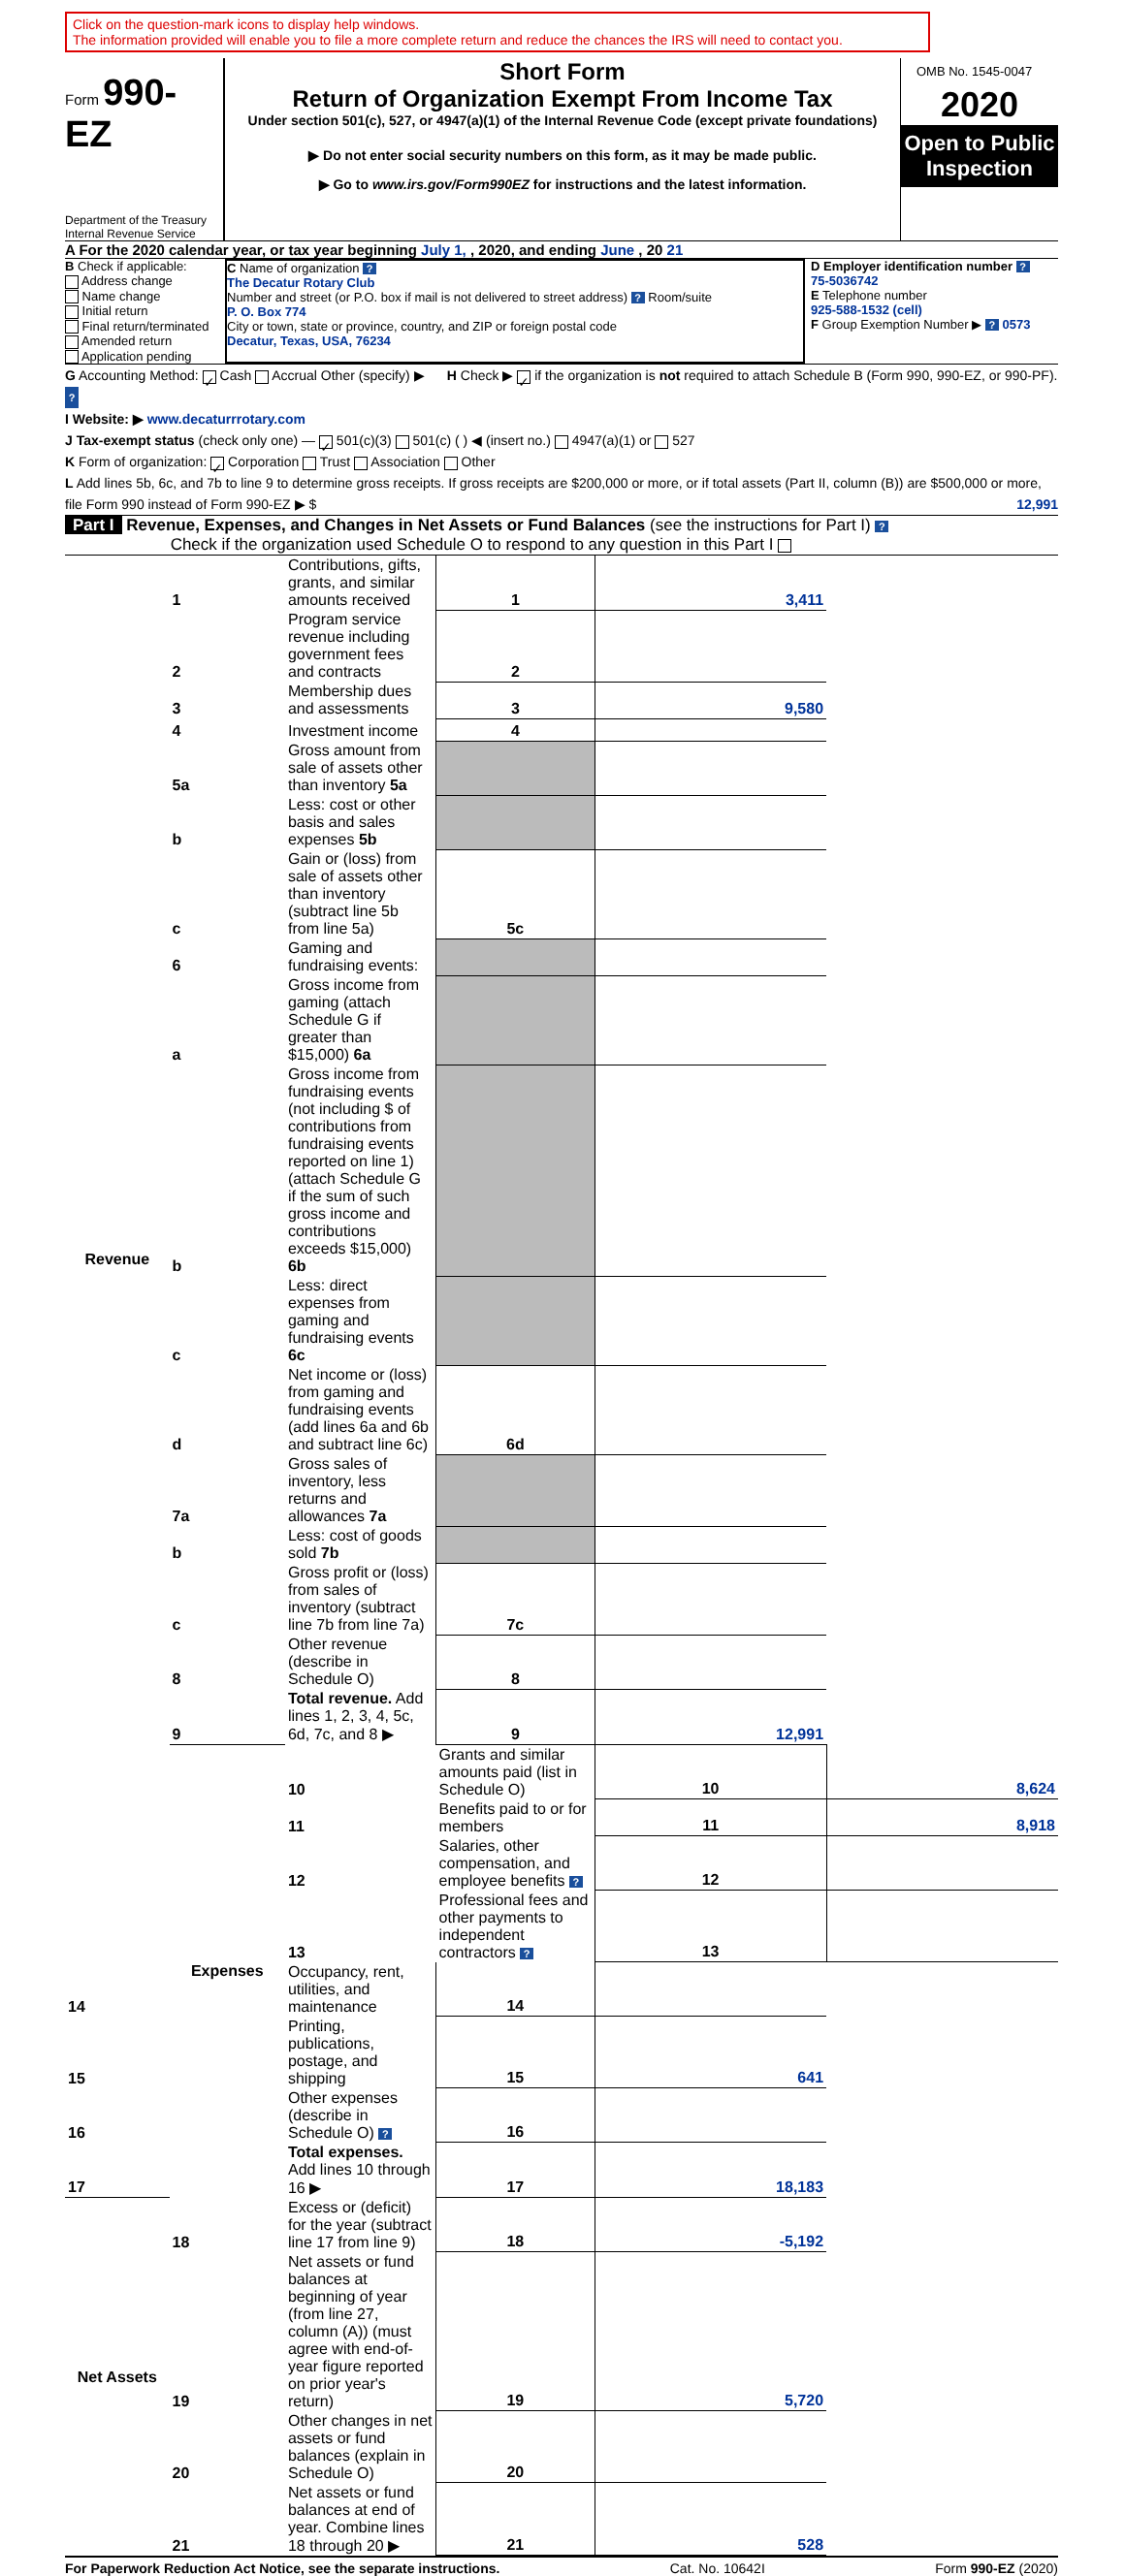Click on the question-mark icons to display help windows.
The information provided will enable you to file a more complete return and reduce the chances the IRS will need to contact you.
Form 990-EZ
Department of the Treasury
Internal Revenue Service
Short Form
Return of Organization Exempt From Income Tax
Under section 501(c), 527, or 4947(a)(1) of the Internal Revenue Code (except private foundations)
▶ Do not enter social security numbers on this form, as it may be made public.
▶ Go to www.irs.gov/Form990EZ for instructions and the latest information.
OMB No. 1545-0047
2020
Open to Public Inspection
A For the 2020 calendar year, or tax year beginning July 1, , 2020, and ending June , 20 21
B Check if applicable:
Address change
Name change
Initial return
Final return/terminated
Amended return
Application pending
C Name of organization ?
The Decatur Rotary Club
Number and street (or P.O. box if mail is not delivered to street address) ? Room/suite
P. O. Box 774
City or town, state or province, country, and ZIP or foreign postal code
Decatur, Texas, USA, 76234
D Employer identification number ?
75-5036742
E Telephone number
925-588-1532 (cell)
F Group Exemption Number ▶ ? 0573
G Accounting Method: ✓ Cash Accrual Other (specify) ▶ H Check ▶ ✓ if the organization is not required to attach Schedule B (Form 990, 990-EZ, or 990-PF). ?
I Website: ▶ www.decaturrrotary.com
J Tax-exempt status (check only one) — ✓ 501(c)(3) 501(c) ( ) ◀ (insert no.) 4947(a)(1) or 527
K Form of organization: ✓ Corporation Trust Association Other
L Add lines 5b, 6c, and 7b to line 9 to determine gross receipts. If gross receipts are $200,000 or more, or if total assets (Part II, column (B)) are $500,000 or more, file Form 990 instead of Form 990-EZ ▶ $ 12,991
Part I Revenue, Expenses, and Changes in Net Assets or Fund Balances (see the instructions for Part I) ?
Check if the organization used Schedule O to respond to any question in this Part I
| Revenue | 1 | Contributions, gifts, grants, and similar amounts received | 1 | 3,411 | |
| | 2 | Program service revenue including government fees and contracts | 2 | | |
| | 3 | Membership dues and assessments | 3 | 9,580 | |
| | 4 | Investment income | 4 | | |
| | 5a | Gross amount from sale of assets other than inventory 5a | | | |
| | b | Less: cost or other basis and sales expenses 5b | | | |
| | c | Gain or (loss) from sale of assets other than inventory (subtract line 5b from line 5a) | 5c | | |
| | 6 | Gaming and fundraising events: | | | |
| | a | Gross income from gaming (attach Schedule G if greater than $15,000) 6a | | | |
| | b | Gross income from fundraising events (not including $ of contributions from fundraising events reported on line 1) (attach Schedule G if the sum of such gross income and contributions exceeds $15,000) 6b | | | |
| | c | Less: direct expenses from gaming and fundraising events 6c | | | |
| | d | Net income or (loss) from gaming and fundraising events (add lines 6a and 6b and subtract line 6c) | 6d | | |
| | 7a | Gross sales of inventory, less returns and allowances 7a | | | |
| | b | Less: cost of goods sold 7b | | | |
| | c | Gross profit or (loss) from sales of inventory (subtract line 7b from line 7a) | 7c | | |
| | 8 | Other revenue (describe in Schedule O) | 8 | | |
| | 9 | Total revenue. Add lines 1, 2, 3, 4, 5c, 6d, 7c, and 8 ▶ | 9 | 12,991 | |
| | Expenses | 10 | Grants and similar amounts paid (list in Schedule O) | 10 | 8,624 |
| | | 11 | Benefits paid to or for members | 11 | 8,918 |
| | | 12 | Salaries, other compensation, and employee benefits ? | 12 | |
| | | 13 | Professional fees and other payments to independent contractors ? | 13 | |
| 14 | | Occupancy, rent, utilities, and maintenance | 14 | | |
| 15 | | Printing, publications, postage, and shipping | 15 | 641 | |
| 16 | | Other expenses (describe in Schedule O) ? | 16 | | |
| 17 | | Total expenses. Add lines 10 through 16 ▶ | 17 | 18,183 | |
| Net Assets | 18 | Excess or (deficit) for the year (subtract line 17 from line 9) | 18 | -5,192 | |
| | 19 | Net assets or fund balances at beginning of year (from line 27, column (A)) (must agree with end-of-year figure reported on prior year's return) | 19 | 5,720 | |
| | 20 | Other changes in net assets or fund balances (explain in Schedule O) | 20 | | |
| | 21 | Net assets or fund balances at end of year. Combine lines 18 through 20 ▶ | 21 | 528 | |
For Paperwork Reduction Act Notice, see the separate instructions. Cat. No. 10642I Form 990-EZ (2020)